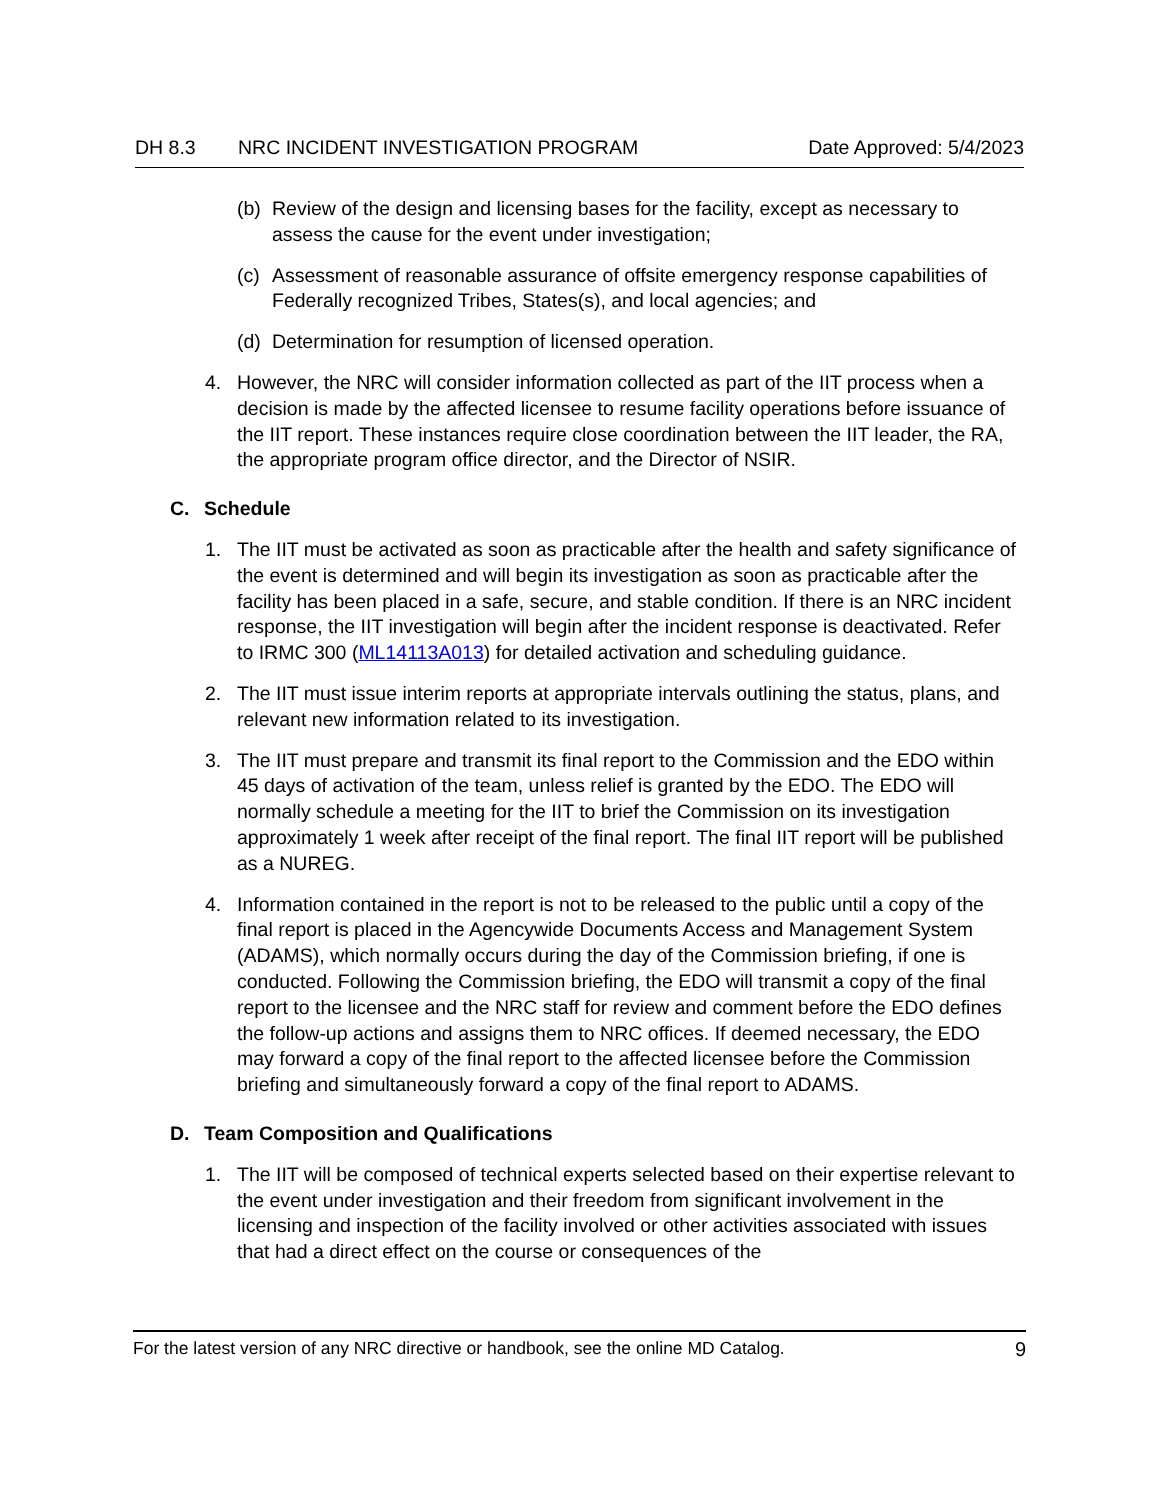DH 8.3 NRC INCIDENT INVESTIGATION PROGRAM Date Approved: 5/4/2023
(b) Review of the design and licensing bases for the facility, except as necessary to assess the cause for the event under investigation;
(c) Assessment of reasonable assurance of offsite emergency response capabilities of Federally recognized Tribes, States(s), and local agencies; and
(d) Determination for resumption of licensed operation.
4. However, the NRC will consider information collected as part of the IIT process when a decision is made by the affected licensee to resume facility operations before issuance of the IIT report. These instances require close coordination between the IIT leader, the RA, the appropriate program office director, and the Director of NSIR.
C. Schedule
1. The IIT must be activated as soon as practicable after the health and safety significance of the event is determined and will begin its investigation as soon as practicable after the facility has been placed in a safe, secure, and stable condition. If there is an NRC incident response, the IIT investigation will begin after the incident response is deactivated. Refer to IRMC 300 (ML14113A013) for detailed activation and scheduling guidance.
2. The IIT must issue interim reports at appropriate intervals outlining the status, plans, and relevant new information related to its investigation.
3. The IIT must prepare and transmit its final report to the Commission and the EDO within 45 days of activation of the team, unless relief is granted by the EDO. The EDO will normally schedule a meeting for the IIT to brief the Commission on its investigation approximately 1 week after receipt of the final report. The final IIT report will be published as a NUREG.
4. Information contained in the report is not to be released to the public until a copy of the final report is placed in the Agencywide Documents Access and Management System (ADAMS), which normally occurs during the day of the Commission briefing, if one is conducted. Following the Commission briefing, the EDO will transmit a copy of the final report to the licensee and the NRC staff for review and comment before the EDO defines the follow-up actions and assigns them to NRC offices. If deemed necessary, the EDO may forward a copy of the final report to the affected licensee before the Commission briefing and simultaneously forward a copy of the final report to ADAMS.
D. Team Composition and Qualifications
1. The IIT will be composed of technical experts selected based on their expertise relevant to the event under investigation and their freedom from significant involvement in the licensing and inspection of the facility involved or other activities associated with issues that had a direct effect on the course or consequences of the
For the latest version of any NRC directive or handbook, see the online MD Catalog. 9